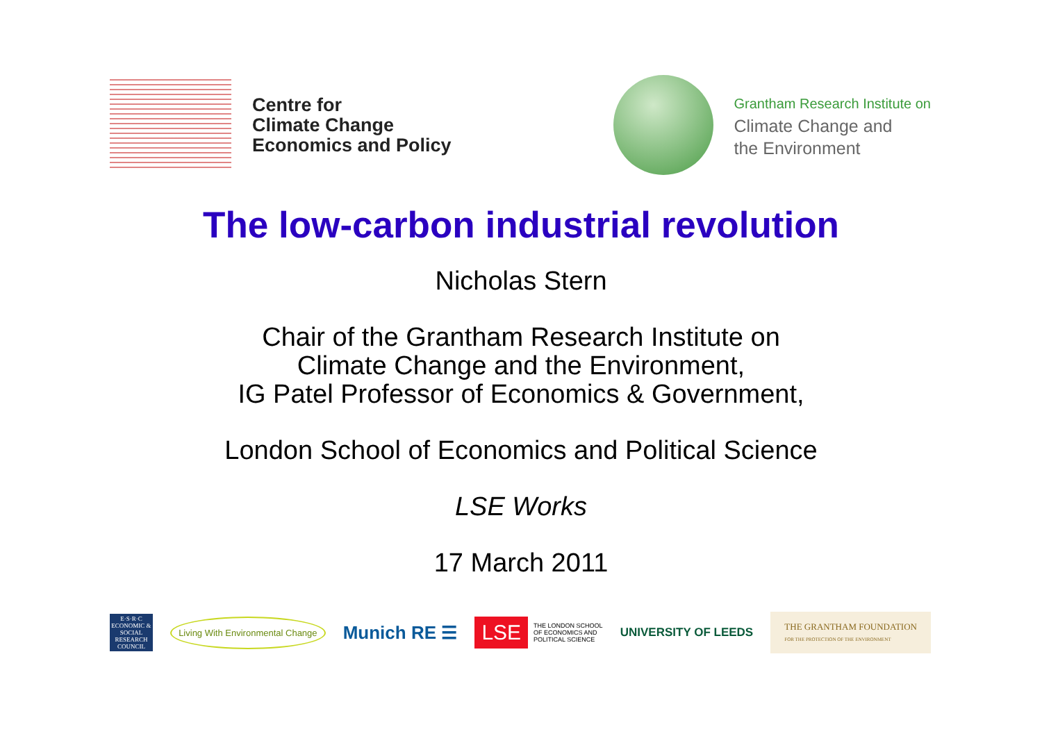Centre for
Climate Change
Economics and Policy
Grantham Research Institute on
Climate Change and
the Environment
The low-carbon industrial revolution
Nicholas Stern
Chair of the Grantham Research Institute on
Climate Change and the Environment,
IG Patel Professor of Economics & Government,
London School of Economics and Political Science
LSE Works
17 March 2011
E·S·R·C
ECONOMIC & SOCIAL RESEARCH COUNCIL
Living With Environmental Change
Munich RE ☰
LSE THE LONDON SCHOOL
OF ECONOMICS AND
POLITICAL SCIENCE
UNIVERSITY OF LEEDS
THE GRANTHAM FOUNDATION
FOR THE PROTECTION OF THE ENVIRONMENT